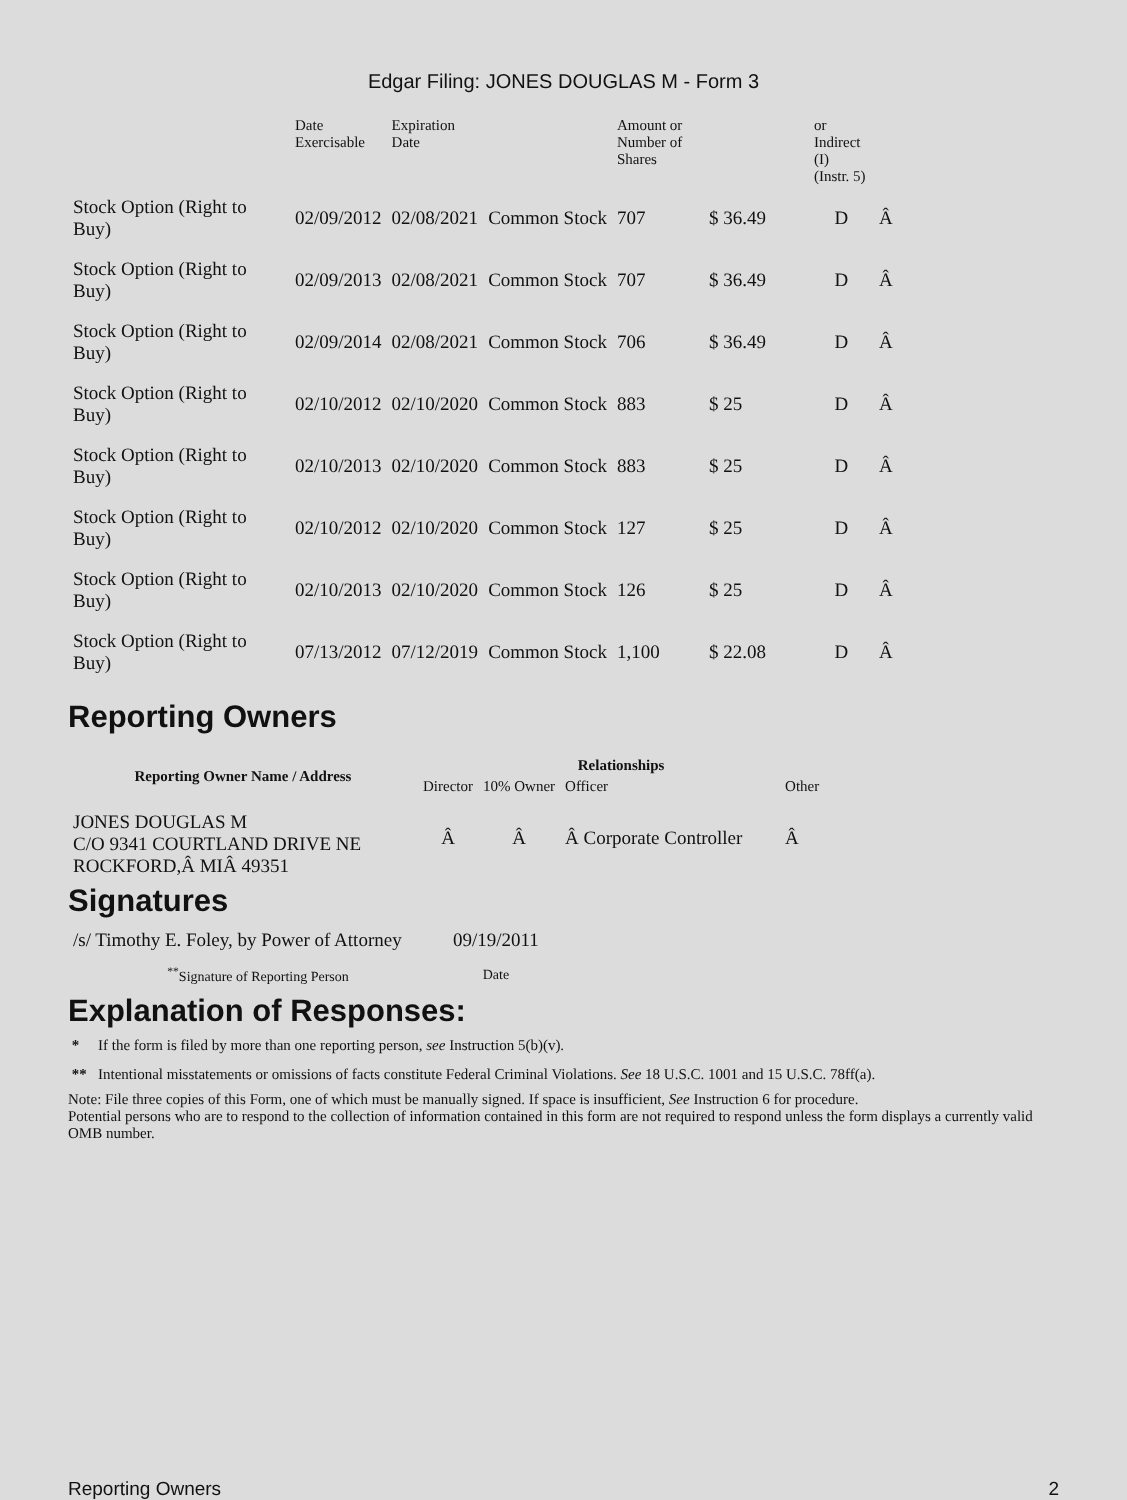Edgar Filing: JONES DOUGLAS M - Form 3
| | Date Exercisable | Expiration Date | | Amount or Number of Shares | | or Indirect (I) (Instr. 5) | |
| Stock Option (Right to Buy) | 02/09/2012 | 02/08/2021 | Common Stock | 707 | $ 36.49 | D | Â |
| Stock Option (Right to Buy) | 02/09/2013 | 02/08/2021 | Common Stock | 707 | $ 36.49 | D | Â |
| Stock Option (Right to Buy) | 02/09/2014 | 02/08/2021 | Common Stock | 706 | $ 36.49 | D | Â |
| Stock Option (Right to Buy) | 02/10/2012 | 02/10/2020 | Common Stock | 883 | $ 25 | D | Â |
| Stock Option (Right to Buy) | 02/10/2013 | 02/10/2020 | Common Stock | 883 | $ 25 | D | Â |
| Stock Option (Right to Buy) | 02/10/2012 | 02/10/2020 | Common Stock | 127 | $ 25 | D | Â |
| Stock Option (Right to Buy) | 02/10/2013 | 02/10/2020 | Common Stock | 126 | $ 25 | D | Â |
| Stock Option (Right to Buy) | 07/13/2012 | 07/12/2019 | Common Stock | 1,100 | $ 22.08 | D | Â |
Reporting Owners
| Reporting Owner Name / Address | Relationships | | | |
| --- | --- | --- | --- | --- |
| | Director | 10% Owner | Officer | Other |
| JONES DOUGLAS M C/O 9341 COURTLAND DRIVE NE ROCKFORD,Â MIÂ 49351 | Â | Â | Â Corporate Controller | Â |
Signatures
| /s/ Timothy E. Foley, by Power of Attorney | 09/19/2011 |
| <sup>**</sup> Signature of Reporting Person | Date |
Explanation of Responses:
* If the form is filed by more than one reporting person, see Instruction 5(b)(v).
** Intentional misstatements or omissions of facts constitute Federal Criminal Violations. See 18 U.S.C. 1001 and 15 U.S.C. 78ff(a).
Note: File three copies of this Form, one of which must be manually signed. If space is insufficient, See Instruction 6 for procedure.
Potential persons who are to respond to the collection of information contained in this form are not required to respond unless the form displays a currently valid OMB number.
Reporting Owners 2